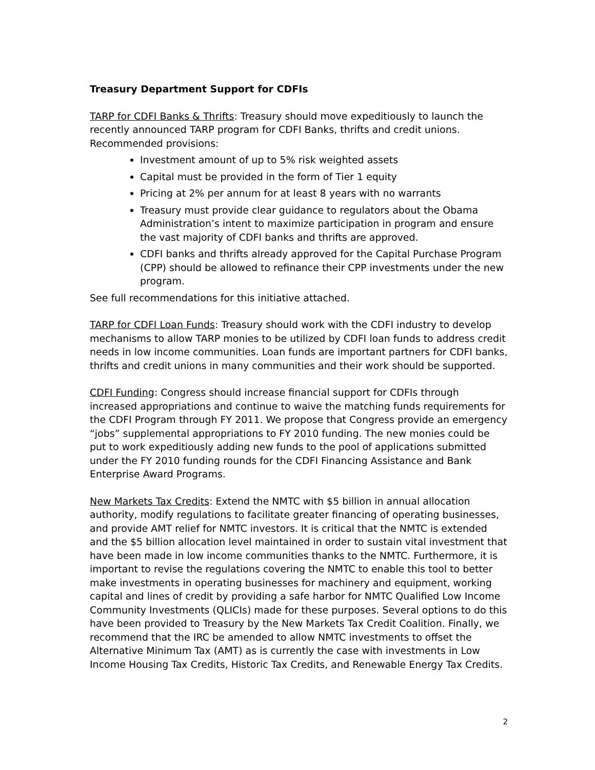Treasury Department Support for CDFIs
TARP for CDFI Banks & Thrifts: Treasury should move expeditiously to launch the recently announced TARP program for CDFI Banks, thrifts and credit unions. Recommended provisions:
Investment amount of up to 5% risk weighted assets
Capital must be provided in the form of Tier 1 equity
Pricing at 2% per annum for at least 8 years with no warrants
Treasury must provide clear guidance to regulators about the Obama Administration’s intent to maximize participation in program and ensure the vast majority of CDFI banks and thrifts are approved.
CDFI banks and thrifts already approved for the Capital Purchase Program (CPP) should be allowed to refinance their CPP investments under the new program.
See full recommendations for this initiative attached.
TARP for CDFI Loan Funds: Treasury should work with the CDFI industry to develop mechanisms to allow TARP monies to be utilized by CDFI loan funds to address credit needs in low income communities. Loan funds are important partners for CDFI banks, thrifts and credit unions in many communities and their work should be supported.
CDFI Funding: Congress should increase financial support for CDFIs through increased appropriations and continue to waive the matching funds requirements for the CDFI Program through FY 2011. We propose that Congress provide an emergency “jobs” supplemental appropriations to FY 2010 funding. The new monies could be put to work expeditiously adding new funds to the pool of applications submitted under the FY 2010 funding rounds for the CDFI Financing Assistance and Bank Enterprise Award Programs.
New Markets Tax Credits: Extend the NMTC with $5 billion in annual allocation authority, modify regulations to facilitate greater financing of operating businesses, and provide AMT relief for NMTC investors. It is critical that the NMTC is extended and the $5 billion allocation level maintained in order to sustain vital investment that have been made in low income communities thanks to the NMTC. Furthermore, it is important to revise the regulations covering the NMTC to enable this tool to better make investments in operating businesses for machinery and equipment, working capital and lines of credit by providing a safe harbor for NMTC Qualified Low Income Community Investments (QLICIs) made for these purposes. Several options to do this have been provided to Treasury by the New Markets Tax Credit Coalition. Finally, we recommend that the IRC be amended to allow NMTC investments to offset the Alternative Minimum Tax (AMT) as is currently the case with investments in Low Income Housing Tax Credits, Historic Tax Credits, and Renewable Energy Tax Credits.
2